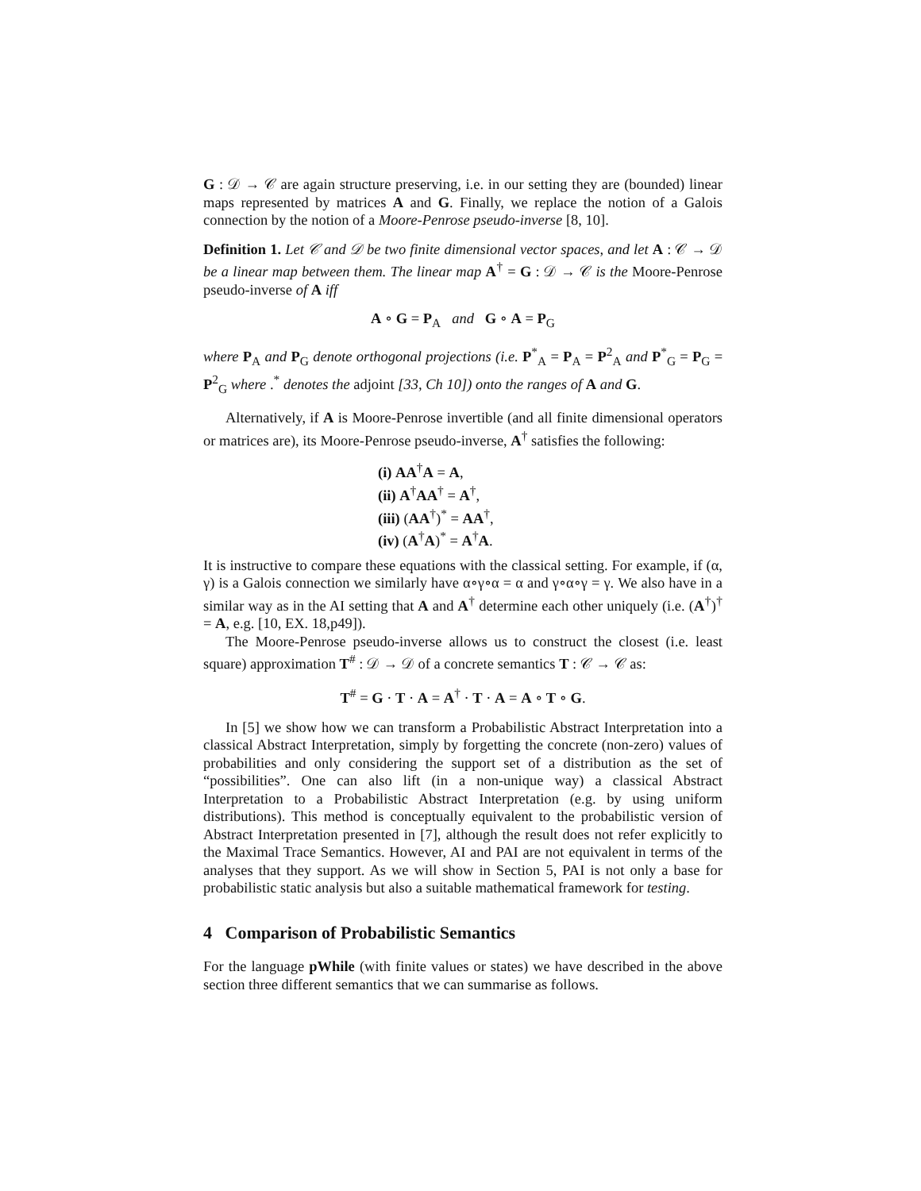G : 𝒟 → 𝒞 are again structure preserving, i.e. in our setting they are (bounded) linear maps represented by matrices A and G. Finally, we replace the notion of a Galois connection by the notion of a Moore-Penrose pseudo-inverse [8, 10].
Definition 1. Let 𝒞 and 𝒟 be two finite dimensional vector spaces, and let A : 𝒞 → 𝒟 be a linear map between them. The linear map A<sup>†</sup> = G : 𝒟 → 𝒞 is the Moore-Penrose pseudo-inverse of A iff
A ∘ G = P<sub>A</sub> and G ∘ A = P<sub>G</sub>
where P<sub>A</sub> and P<sub>G</sub> denote orthogonal projections (i.e. P<sup>*</sup><sub>A</sub> = P<sub>A</sub> = P<sup>2</sup><sub>A</sub> and P<sup>*</sup><sub>G</sub> = P<sub>G</sub> = P<sup>2</sup><sub>G</sub> where .<sup>*</sup> denotes the adjoint [33, Ch 10]) onto the ranges of A and G.
Alternatively, if A is Moore-Penrose invertible (and all finite dimensional operators or matrices are), its Moore-Penrose pseudo-inverse, A<sup>†</sup> satisfies the following:
(i) AA<sup>†</sup>A = A,
(ii) A<sup>†</sup>AA<sup>†</sup> = A<sup>†</sup>,
(iii) (AA<sup>†</sup>)<sup>*</sup> = AA<sup>†</sup>,
(iv) (A<sup>†</sup>A)<sup>*</sup> = A<sup>†</sup>A.
It is instructive to compare these equations with the classical setting. For example, if (α, γ) is a Galois connection we similarly have α∘γ∘α = α and γ∘α∘γ = γ. We also have in a similar way as in the AI setting that A and A<sup>†</sup> determine each other uniquely (i.e. (A<sup>†</sup>)<sup>†</sup> = A, e.g. [10, EX. 18,p49]).
The Moore-Penrose pseudo-inverse allows us to construct the closest (i.e. least square) approximation T<sup>#</sup> : 𝒟 → 𝒟 of a concrete semantics T : 𝒞 → 𝒞 as:
T<sup>#</sup> = G · T · A = A<sup>†</sup> · T · A = A ∘ T ∘ G.
In [5] we show how we can transform a Probabilistic Abstract Interpretation into a classical Abstract Interpretation, simply by forgetting the concrete (non-zero) values of probabilities and only considering the support set of a distribution as the set of “possibilities”. One can also lift (in a non-unique way) a classical Abstract Interpretation to a Probabilistic Abstract Interpretation (e.g. by using uniform distributions). This method is conceptually equivalent to the probabilistic version of Abstract Interpretation presented in [7], although the result does not refer explicitly to the Maximal Trace Semantics. However, AI and PAI are not equivalent in terms of the analyses that they support. As we will show in Section 5, PAI is not only a base for probabilistic static analysis but also a suitable mathematical framework for testing.
4 Comparison of Probabilistic Semantics
For the language pWhile (with finite values or states) we have described in the above section three different semantics that we can summarise as follows.